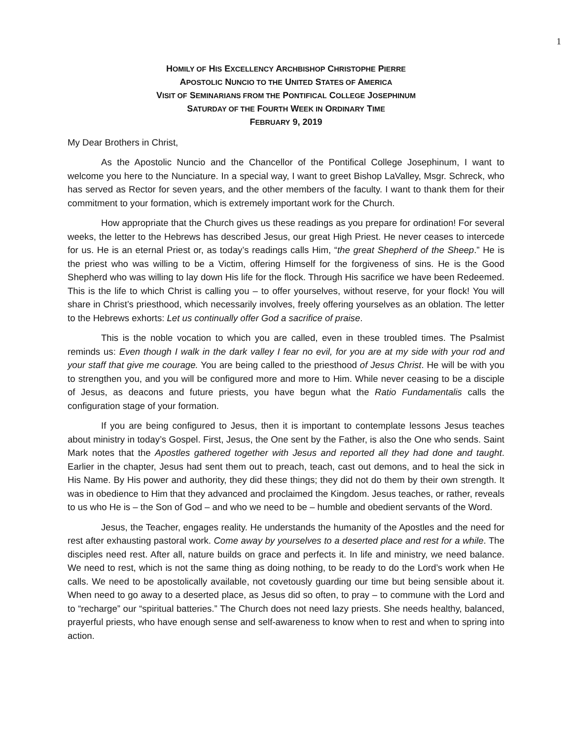1
HOMILY OF HIS EXCELLENCY ARCHBISHOP CHRISTOPHE PIERRE
APOSTOLIC NUNCIO TO THE UNITED STATES OF AMERICA
VISIT OF SEMINARIANS FROM THE PONTIFICAL COLLEGE JOSEPHINUM
SATURDAY OF THE FOURTH WEEK IN ORDINARY TIME
FEBRUARY 9, 2019
My Dear Brothers in Christ,
As the Apostolic Nuncio and the Chancellor of the Pontifical College Josephinum, I want to welcome you here to the Nunciature. In a special way, I want to greet Bishop LaValley, Msgr. Schreck, who has served as Rector for seven years, and the other members of the faculty. I want to thank them for their commitment to your formation, which is extremely important work for the Church.
How appropriate that the Church gives us these readings as you prepare for ordination! For several weeks, the letter to the Hebrews has described Jesus, our great High Priest. He never ceases to intercede for us. He is an eternal Priest or, as today’s readings calls Him, “the great Shepherd of the Sheep.” He is the priest who was willing to be a Victim, offering Himself for the forgiveness of sins. He is the Good Shepherd who was willing to lay down His life for the flock. Through His sacrifice we have been Redeemed. This is the life to which Christ is calling you – to offer yourselves, without reserve, for your flock! You will share in Christ’s priesthood, which necessarily involves, freely offering yourselves as an oblation. The letter to the Hebrews exhorts: Let us continually offer God a sacrifice of praise.
This is the noble vocation to which you are called, even in these troubled times. The Psalmist reminds us: Even though I walk in the dark valley I fear no evil, for you are at my side with your rod and your staff that give me courage. You are being called to the priesthood of Jesus Christ. He will be with you to strengthen you, and you will be configured more and more to Him. While never ceasing to be a disciple of Jesus, as deacons and future priests, you have begun what the Ratio Fundamentalis calls the configuration stage of your formation.
If you are being configured to Jesus, then it is important to contemplate lessons Jesus teaches about ministry in today’s Gospel. First, Jesus, the One sent by the Father, is also the One who sends. Saint Mark notes that the Apostles gathered together with Jesus and reported all they had done and taught. Earlier in the chapter, Jesus had sent them out to preach, teach, cast out demons, and to heal the sick in His Name. By His power and authority, they did these things; they did not do them by their own strength. It was in obedience to Him that they advanced and proclaimed the Kingdom. Jesus teaches, or rather, reveals to us who He is – the Son of God – and who we need to be – humble and obedient servants of the Word.
Jesus, the Teacher, engages reality. He understands the humanity of the Apostles and the need for rest after exhausting pastoral work. Come away by yourselves to a deserted place and rest for a while. The disciples need rest. After all, nature builds on grace and perfects it. In life and ministry, we need balance. We need to rest, which is not the same thing as doing nothing, to be ready to do the Lord’s work when He calls. We need to be apostolically available, not covetously guarding our time but being sensible about it. When need to go away to a deserted place, as Jesus did so often, to pray – to commune with the Lord and to “recharge” our “spiritual batteries.” The Church does not need lazy priests. She needs healthy, balanced, prayerful priests, who have enough sense and self-awareness to know when to rest and when to spring into action.